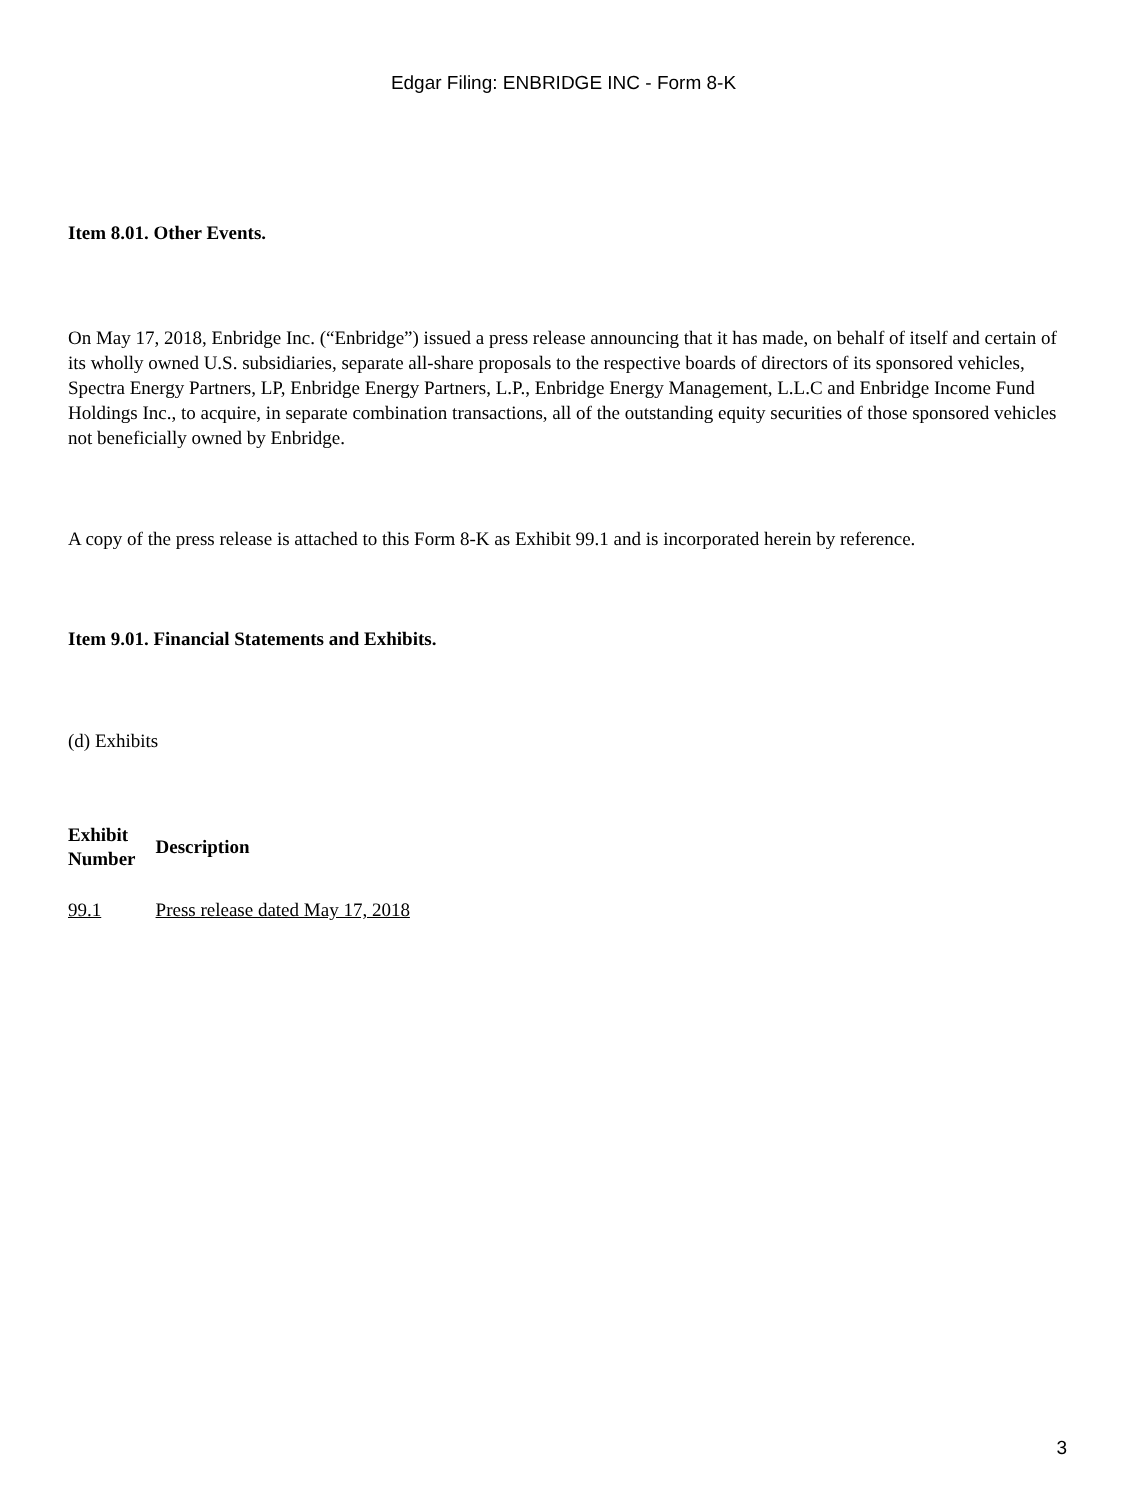Edgar Filing: ENBRIDGE INC - Form 8-K
Item 8.01. Other Events.
On May 17, 2018, Enbridge Inc. (“Enbridge”) issued a press release announcing that it has made, on behalf of itself and certain of its wholly owned U.S. subsidiaries, separate all-share proposals to the respective boards of directors of its sponsored vehicles, Spectra Energy Partners, LP, Enbridge Energy Partners, L.P., Enbridge Energy Management, L.L.C and Enbridge Income Fund Holdings Inc., to acquire, in separate combination transactions, all of the outstanding equity securities of those sponsored vehicles not beneficially owned by Enbridge.
A copy of the press release is attached to this Form 8-K as Exhibit 99.1 and is incorporated herein by reference.
Item 9.01. Financial Statements and Exhibits.
(d) Exhibits
| Exhibit Number | Description |
| --- | --- |
| 99.1 | Press release dated May 17, 2018 |
3